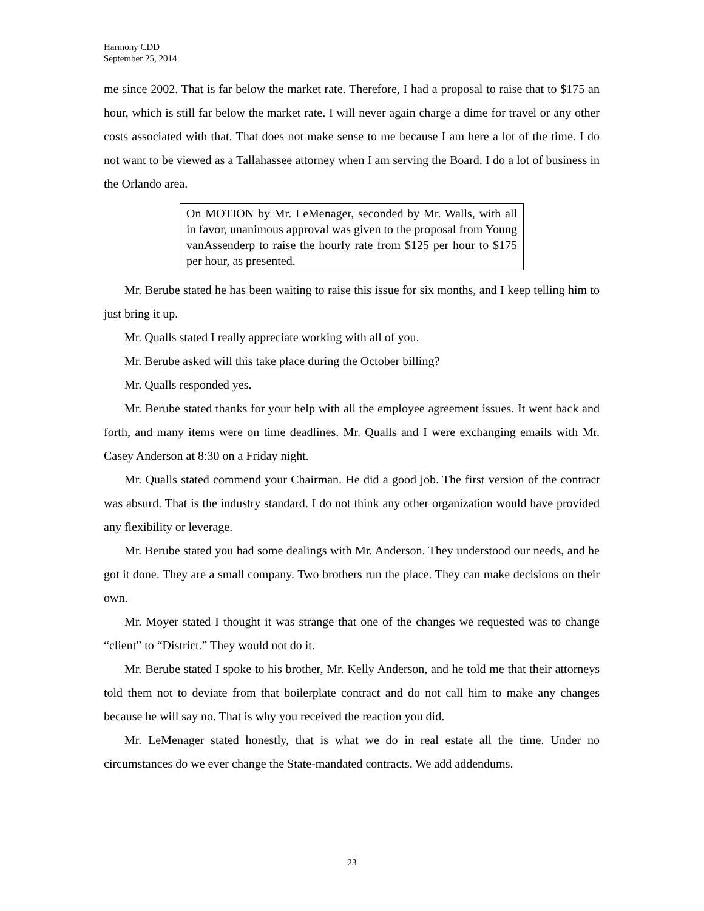Harmony CDD
September 25, 2014
me since 2002. That is far below the market rate. Therefore, I had a proposal to raise that to $175 an hour, which is still far below the market rate. I will never again charge a dime for travel or any other costs associated with that. That does not make sense to me because I am here a lot of the time. I do not want to be viewed as a Tallahassee attorney when I am serving the Board. I do a lot of business in the Orlando area.
On MOTION by Mr. LeMenager, seconded by Mr. Walls, with all in favor, unanimous approval was given to the proposal from Young vanAssenderp to raise the hourly rate from $125 per hour to $175 per hour, as presented.
Mr. Berube stated he has been waiting to raise this issue for six months, and I keep telling him to just bring it up.
Mr. Qualls stated I really appreciate working with all of you.
Mr. Berube asked will this take place during the October billing?
Mr. Qualls responded yes.
Mr. Berube stated thanks for your help with all the employee agreement issues. It went back and forth, and many items were on time deadlines. Mr. Qualls and I were exchanging emails with Mr. Casey Anderson at 8:30 on a Friday night.
Mr. Qualls stated commend your Chairman. He did a good job. The first version of the contract was absurd. That is the industry standard. I do not think any other organization would have provided any flexibility or leverage.
Mr. Berube stated you had some dealings with Mr. Anderson. They understood our needs, and he got it done. They are a small company. Two brothers run the place. They can make decisions on their own.
Mr. Moyer stated I thought it was strange that one of the changes we requested was to change “client” to “District.” They would not do it.
Mr. Berube stated I spoke to his brother, Mr. Kelly Anderson, and he told me that their attorneys told them not to deviate from that boilerplate contract and do not call him to make any changes because he will say no. That is why you received the reaction you did.
Mr. LeMenager stated honestly, that is what we do in real estate all the time. Under no circumstances do we ever change the State-mandated contracts. We add addendums.
23